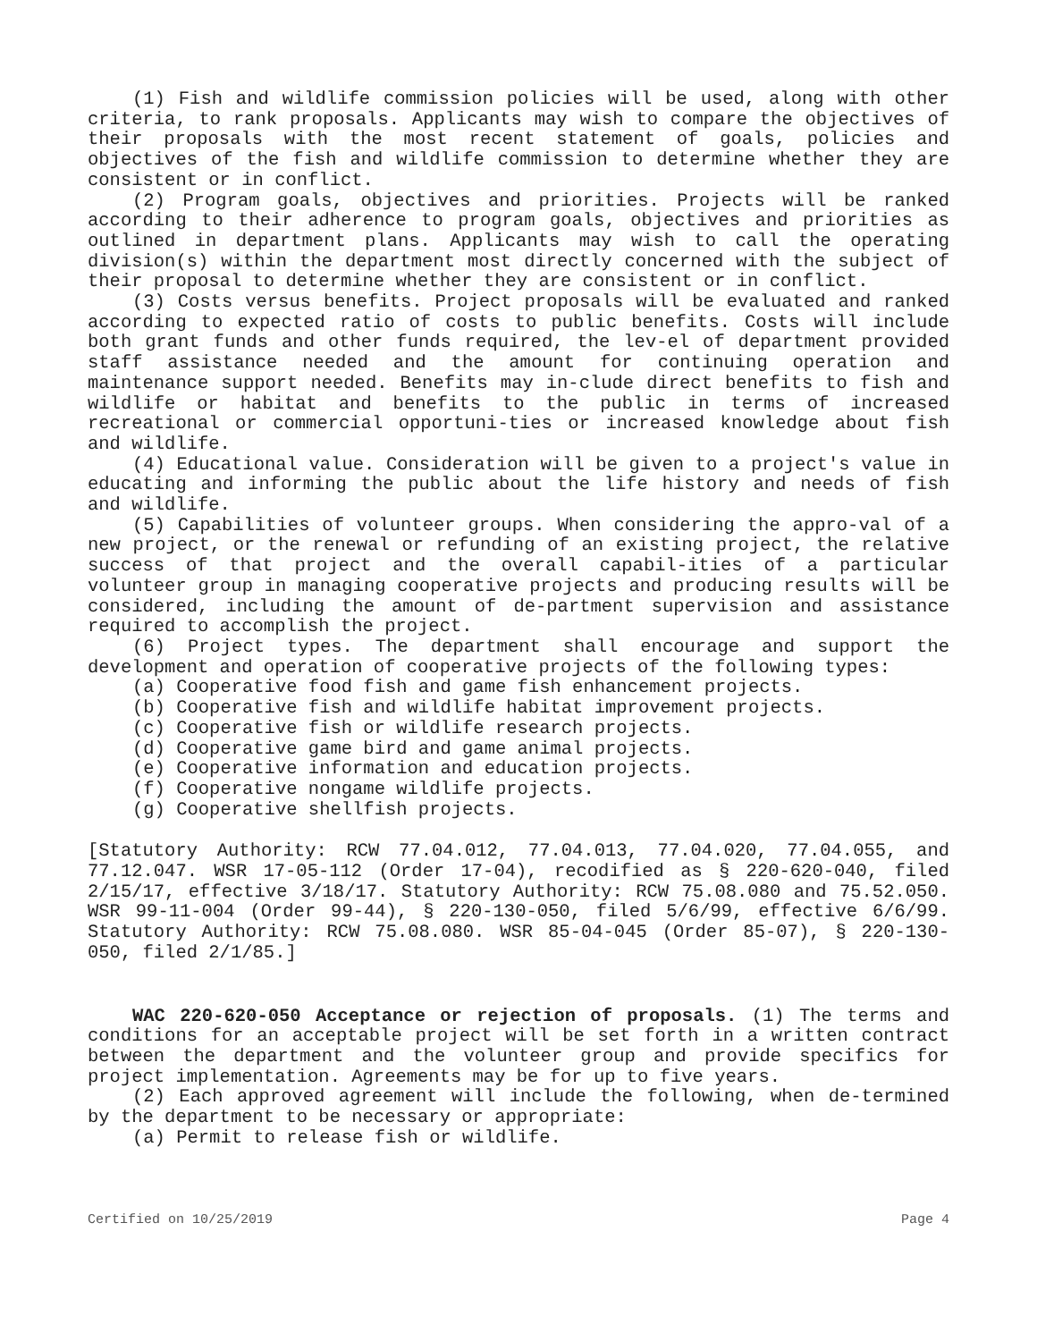(1) Fish and wildlife commission policies will be used, along with other criteria, to rank proposals. Applicants may wish to compare the objectives of their proposals with the most recent statement of goals, policies and objectives of the fish and wildlife commission to determine whether they are consistent or in conflict.
(2) Program goals, objectives and priorities. Projects will be ranked according to their adherence to program goals, objectives and priorities as outlined in department plans. Applicants may wish to call the operating division(s) within the department most directly concerned with the subject of their proposal to determine whether they are consistent or in conflict.
(3) Costs versus benefits. Project proposals will be evaluated and ranked according to expected ratio of costs to public benefits. Costs will include both grant funds and other funds required, the lev-el of department provided staff assistance needed and the amount for continuing operation and maintenance support needed. Benefits may in-clude direct benefits to fish and wildlife or habitat and benefits to the public in terms of increased recreational or commercial opportuni-ties or increased knowledge about fish and wildlife.
(4) Educational value. Consideration will be given to a project's value in educating and informing the public about the life history and needs of fish and wildlife.
(5) Capabilities of volunteer groups. When considering the appro-val of a new project, or the renewal or refunding of an existing project, the relative success of that project and the overall capabil-ities of a particular volunteer group in managing cooperative projects and producing results will be considered, including the amount of de-partment supervision and assistance required to accomplish the project.
(6) Project types. The department shall encourage and support the development and operation of cooperative projects of the following types:
(a) Cooperative food fish and game fish enhancement projects.
(b) Cooperative fish and wildlife habitat improvement projects.
(c) Cooperative fish or wildlife research projects.
(d) Cooperative game bird and game animal projects.
(e) Cooperative information and education projects.
(f) Cooperative nongame wildlife projects.
(g) Cooperative shellfish projects.
[Statutory Authority: RCW 77.04.012, 77.04.013, 77.04.020, 77.04.055, and 77.12.047. WSR 17-05-112 (Order 17-04), recodified as § 220-620-040, filed 2/15/17, effective 3/18/17. Statutory Authority: RCW 75.08.080 and 75.52.050. WSR 99-11-004 (Order 99-44), § 220-130-050, filed 5/6/99, effective 6/6/99. Statutory Authority: RCW 75.08.080. WSR 85-04-045 (Order 85-07), § 220-130-050, filed 2/1/85.]
WAC 220-620-050 Acceptance or rejection of proposals. (1) The terms and conditions for an acceptable project will be set forth in a written contract between the department and the volunteer group and provide specifics for project implementation. Agreements may be for up to five years.
(2) Each approved agreement will include the following, when de-termined by the department to be necessary or appropriate:
(a) Permit to release fish or wildlife.
Certified on 10/25/2019 Page 4